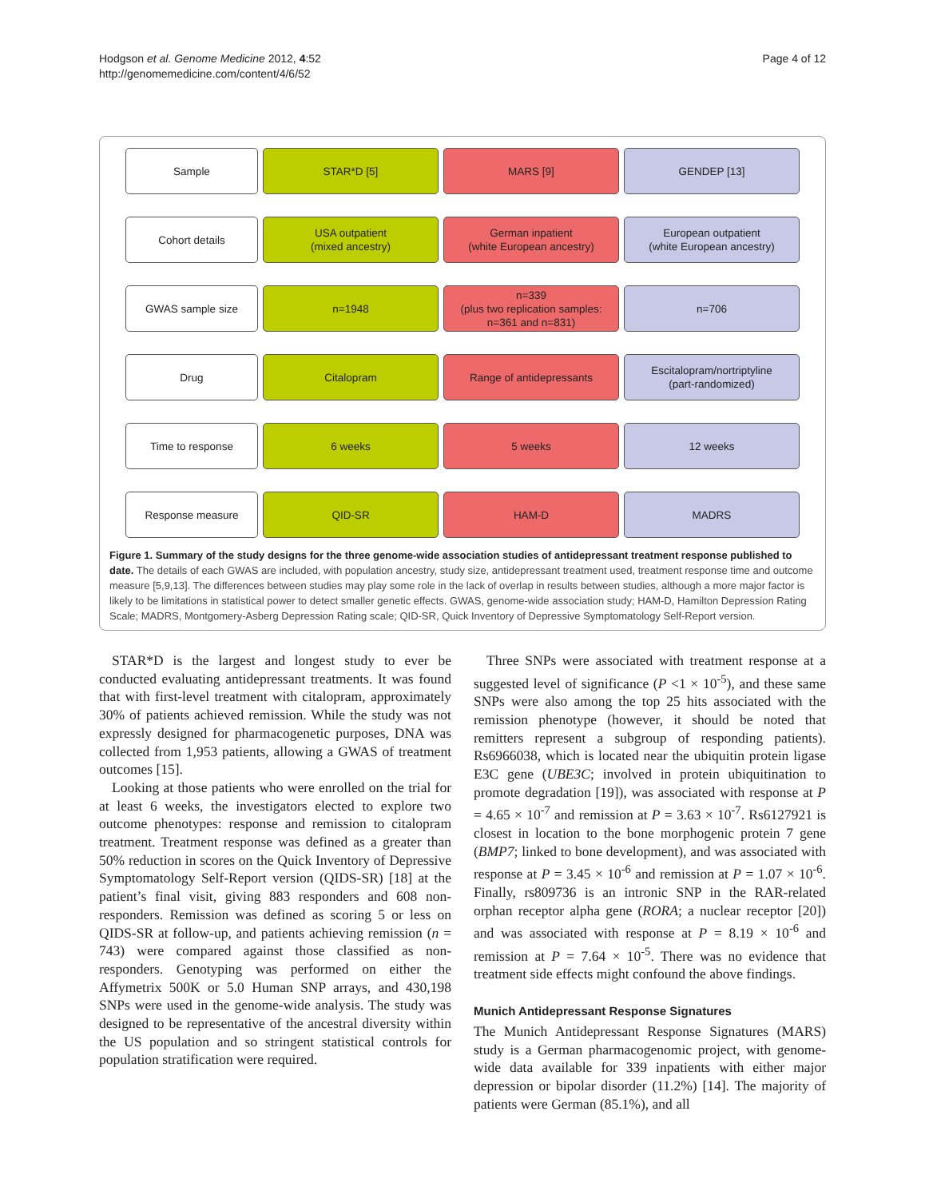Hodgson et al. Genome Medicine 2012, 4:52
http://genomemedicine.com/content/4/6/52
Page 4 of 12
Sample
STAR*D [5]
MARS [9]
GENDEP [13]
Cohort details
USA outpatient
(mixed ancestry)
German inpatient
(white European ancestry)
European outpatient
(white European ancestry)
GWAS sample size
n=1948
n=339
(plus two replication samples:
n=361 and n=831)
n=706
Drug
Citalopram
Range of antidepressants
Escitalopram/nortriptyline
(part-randomized)
Time to response
6 weeks
5 weeks
12 weeks
Response measure
QID-SR
HAM-D
MADRS
Figure 1. Summary of the study designs for the three genome-wide association studies of antidepressant treatment response published to date. The details of each GWAS are included, with population ancestry, study size, antidepressant treatment used, treatment response time and outcome measure [5,9,13]. The differences between studies may play some role in the lack of overlap in results between studies, although a more major factor is likely to be limitations in statistical power to detect smaller genetic effects. GWAS, genome-wide association study; HAM-D, Hamilton Depression Rating Scale; MADRS, Montgomery-Asberg Depression Rating scale; QID-SR, Quick Inventory of Depressive Symptomatology Self-Report version.
STAR*D is the largest and longest study to ever be conducted evaluating antidepressant treatments. It was found that with first-level treatment with citalopram, approximately 30% of patients achieved remission. While the study was not expressly designed for pharmacogenetic purposes, DNA was collected from 1,953 patients, allowing a GWAS of treatment outcomes [15].
Looking at those patients who were enrolled on the trial for at least 6 weeks, the investigators elected to explore two outcome phenotypes: response and remission to citalopram treatment. Treatment response was defined as a greater than 50% reduction in scores on the Quick Inventory of Depressive Symptomatology Self-Report version (QIDS-SR) [18] at the patient’s final visit, giving 883 responders and 608 non-responders. Remission was defined as scoring 5 or less on QIDS-SR at follow-up, and patients achieving remission (n = 743) were compared against those classified as non-responders. Genotyping was performed on either the Affymetrix 500K or 5.0 Human SNP arrays, and 430,198 SNPs were used in the genome-wide analysis. The study was designed to be representative of the ancestral diversity within the US population and so stringent statistical controls for population stratification were required.
Three SNPs were associated with treatment response at a suggested level of significance (P <1 × 10<sup>-5</sup>), and these same SNPs were also among the top 25 hits associated with the remission phenotype (however, it should be noted that remitters represent a subgroup of responding patients). Rs6966038, which is located near the ubiquitin protein ligase E3C gene (UBE3C; involved in protein ubiquitination to promote degradation [19]), was associated with response at P = 4.65 × 10<sup>-7</sup> and remission at P = 3.63 × 10<sup>-7</sup>. Rs6127921 is closest in location to the bone morphogenic protein 7 gene (BMP7; linked to bone development), and was associated with response at P = 3.45 × 10<sup>-6</sup> and remission at P = 1.07 × 10<sup>-6</sup>. Finally, rs809736 is an intronic SNP in the RAR-related orphan receptor alpha gene (RORA; a nuclear receptor [20]) and was associated with response at P = 8.19 × 10<sup>-6</sup> and remission at P = 7.64 × 10<sup>-5</sup>. There was no evidence that treatment side effects might confound the above findings.
Munich Antidepressant Response Signatures
The Munich Antidepressant Response Signatures (MARS) study is a German pharmacogenomic project, with genome-wide data available for 339 inpatients with either major depression or bipolar disorder (11.2%) [14]. The majority of patients were German (85.1%), and all